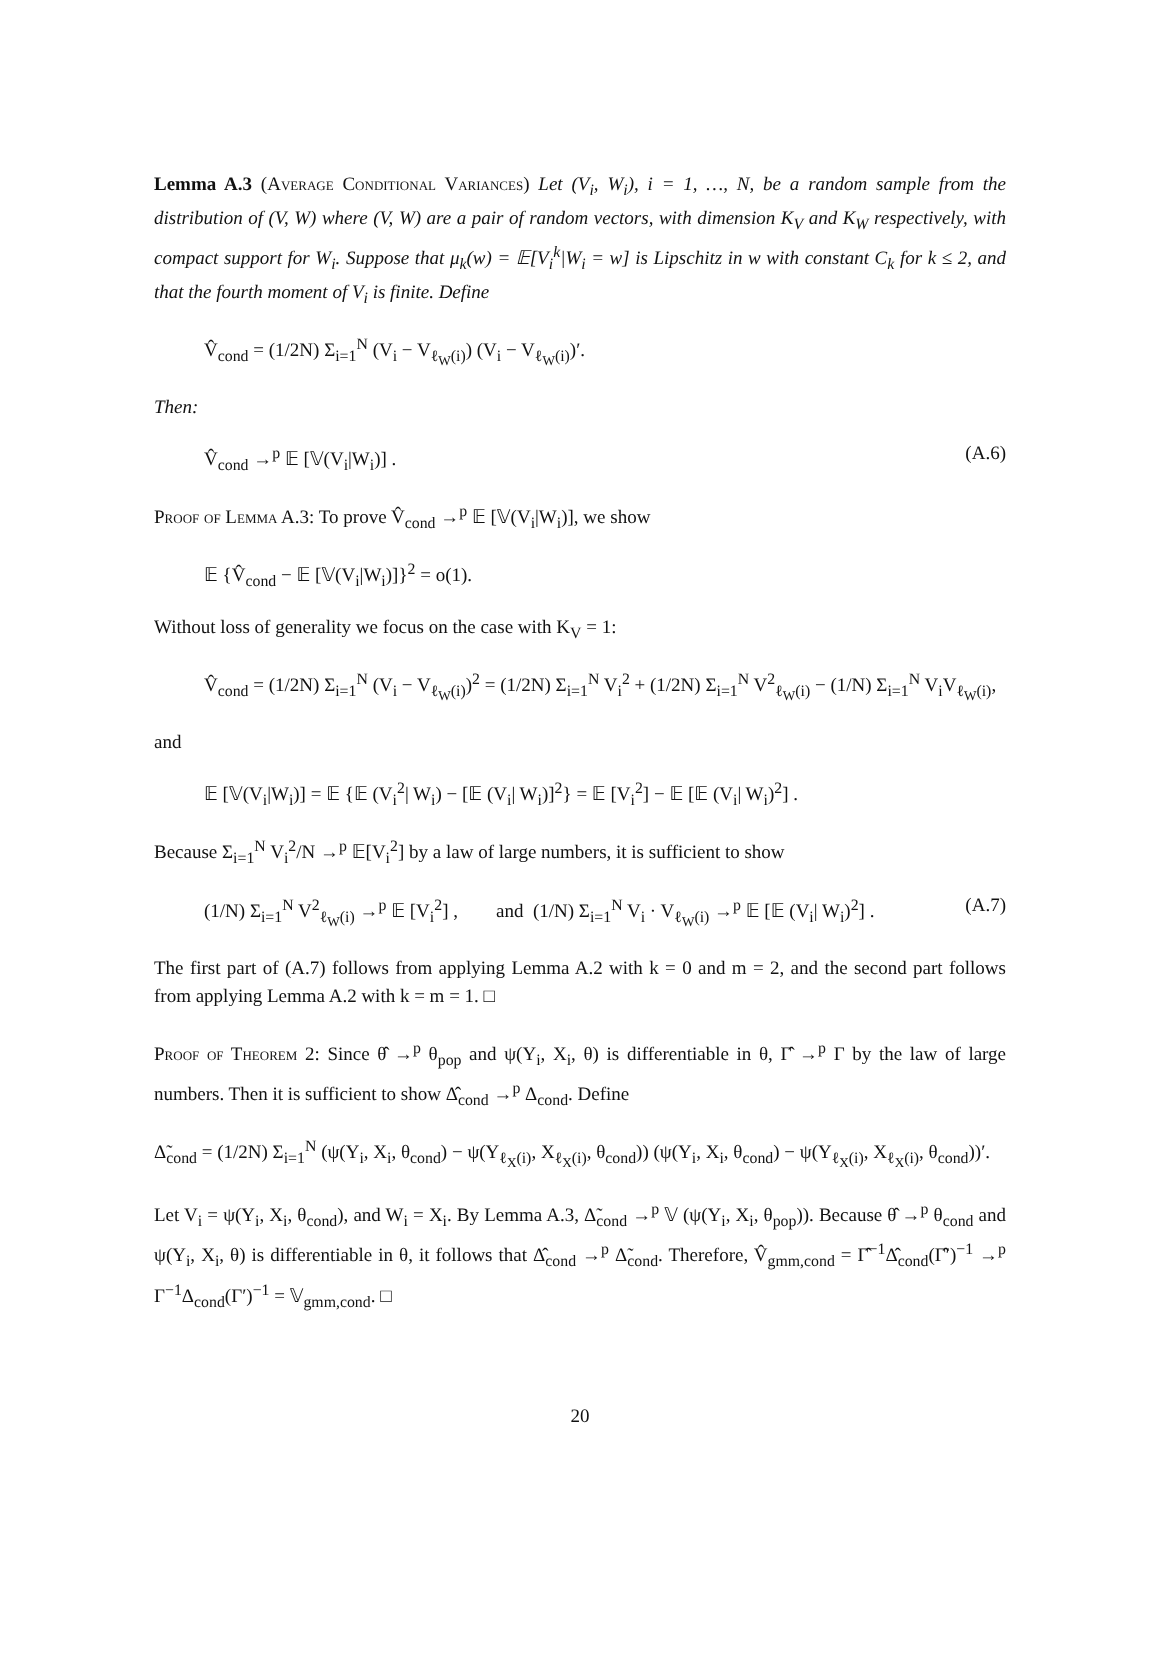Lemma A.3 (Average Conditional Variances) Let (V<sub>i</sub>, W<sub>i</sub>), i = 1, …, N, be a random sample from the distribution of (V, W) where (V, W) are a pair of random vectors, with dimension K<sub>V</sub> and K<sub>W</sub> respectively, with compact support for W<sub>i</sub>. Suppose that μ<sub>k</sub>(w) = 𝔼[V<sub>i</sub><sup>k</sup>|W<sub>i</sub> = w] is Lipschitz in w with constant C<sub>k</sub> for k ≤ 2, and that the fourth moment of V<sub>i</sub> is finite. Define
V̂<sub>cond</sub> = (1/2N) Σ<sub>i=1</sub><sup>N</sup> (V<sub>i</sub> − V<sub>ℓ<sub>W</sub>(i)</sub>) (V<sub>i</sub> − V<sub>ℓ<sub>W</sub>(i)</sub>)′.
Then:
V̂<sub>cond</sub> →<sup>p</sup> 𝔼 [𝕍(V<sub>i</sub>|W<sub>i</sub>)] . (A.6)
Proof of Lemma A.3: To prove V̂<sub>cond</sub> →<sup>p</sup> 𝔼 [𝕍(V<sub>i</sub>|W<sub>i</sub>)], we show
𝔼 {V̂<sub>cond</sub> − 𝔼 [𝕍(V<sub>i</sub>|W<sub>i</sub>)]}<sup>2</sup> = o(1).
Without loss of generality we focus on the case with K<sub>V</sub> = 1:
V̂<sub>cond</sub> = (1/2N) Σ<sub>i=1</sub><sup>N</sup> (V<sub>i</sub> − V<sub>ℓ<sub>W</sub>(i)</sub>)<sup>2</sup> = (1/2N) Σ<sub>i=1</sub><sup>N</sup> V<sub>i</sub><sup>2</sup> + (1/2N) Σ<sub>i=1</sub><sup>N</sup> V<sup>2</sup><sub>ℓ<sub>W</sub>(i)</sub> − (1/N) Σ<sub>i=1</sub><sup>N</sup> V<sub>i</sub>V<sub>ℓ<sub>W</sub>(i)</sub>,
and
𝔼 [𝕍(V<sub>i</sub>|W<sub>i</sub>)] = 𝔼 {𝔼 (V<sub>i</sub><sup>2</sup>| W<sub>i</sub>) − [𝔼 (V<sub>i</sub>| W<sub>i</sub>)]<sup>2</sup>} = 𝔼 [V<sub>i</sub><sup>2</sup>] − 𝔼 [𝔼 (V<sub>i</sub>| W<sub>i</sub>)<sup>2</sup>] .
Because Σ<sub>i=1</sub><sup>N</sup> V<sub>i</sub><sup>2</sup>/N →<sup>p</sup> 𝔼[V<sub>i</sub><sup>2</sup>] by a law of large numbers, it is sufficient to show
(1/N) Σ<sub>i=1</sub><sup>N</sup> V<sup>2</sup><sub>ℓ<sub>W</sub>(i)</sub> →<sup>p</sup> 𝔼 [V<sub>i</sub><sup>2</sup>] , and (1/N) Σ<sub>i=1</sub><sup>N</sup> V<sub>i</sub> · V<sub>ℓ<sub>W</sub>(i)</sub> →<sup>p</sup> 𝔼 [𝔼 (V<sub>i</sub>| W<sub>i</sub>)<sup>2</sup>] . (A.7)
The first part of (A.7) follows from applying Lemma A.2 with k = 0 and m = 2, and the second part follows from applying Lemma A.2 with k = m = 1. □
Proof of Theorem 2: Since θ̂ →<sup>p</sup> θ<sub>pop</sub> and ψ(Y<sub>i</sub>, X<sub>i</sub>, θ) is differentiable in θ, Γ̂ →<sup>p</sup> Γ by the law of large numbers. Then it is sufficient to show Δ̂<sub>cond</sub> →<sup>p</sup> Δ<sub>cond</sub>. Define
Δ̃<sub>cond</sub> = (1/2N) Σ<sub>i=1</sub><sup>N</sup> (ψ(Y<sub>i</sub>, X<sub>i</sub>, θ<sub>cond</sub>) − ψ(Y<sub>ℓ<sub>X</sub>(i)</sub>, X<sub>ℓ<sub>X</sub>(i)</sub>, θ<sub>cond</sub>)) (ψ(Y<sub>i</sub>, X<sub>i</sub>, θ<sub>cond</sub>) − ψ(Y<sub>ℓ<sub>X</sub>(i)</sub>, X<sub>ℓ<sub>X</sub>(i)</sub>, θ<sub>cond</sub>))′.
Let V<sub>i</sub> = ψ(Y<sub>i</sub>, X<sub>i</sub>, θ<sub>cond</sub>), and W<sub>i</sub> = X<sub>i</sub>. By Lemma A.3, Δ̃<sub>cond</sub> →<sup>p</sup> 𝕍 (ψ(Y<sub>i</sub>, X<sub>i</sub>, θ<sub>pop</sub>)). Because θ̂ →<sup>p</sup> θ<sub>cond</sub> and ψ(Y<sub>i</sub>, X<sub>i</sub>, θ) is differentiable in θ, it follows that Δ̂<sub>cond</sub> →<sup>p</sup> Δ̃<sub>cond</sub>. Therefore, V̂<sub>gmm,cond</sub> = Γ̂<sup>−1</sup>Δ̂<sub>cond</sub>(Γ̂′)<sup>−1</sup> →<sup>p</sup> Γ<sup>−1</sup>Δ<sub>cond</sub>(Γ′)<sup>−1</sup> = 𝕍<sub>gmm,cond</sub>. □
20